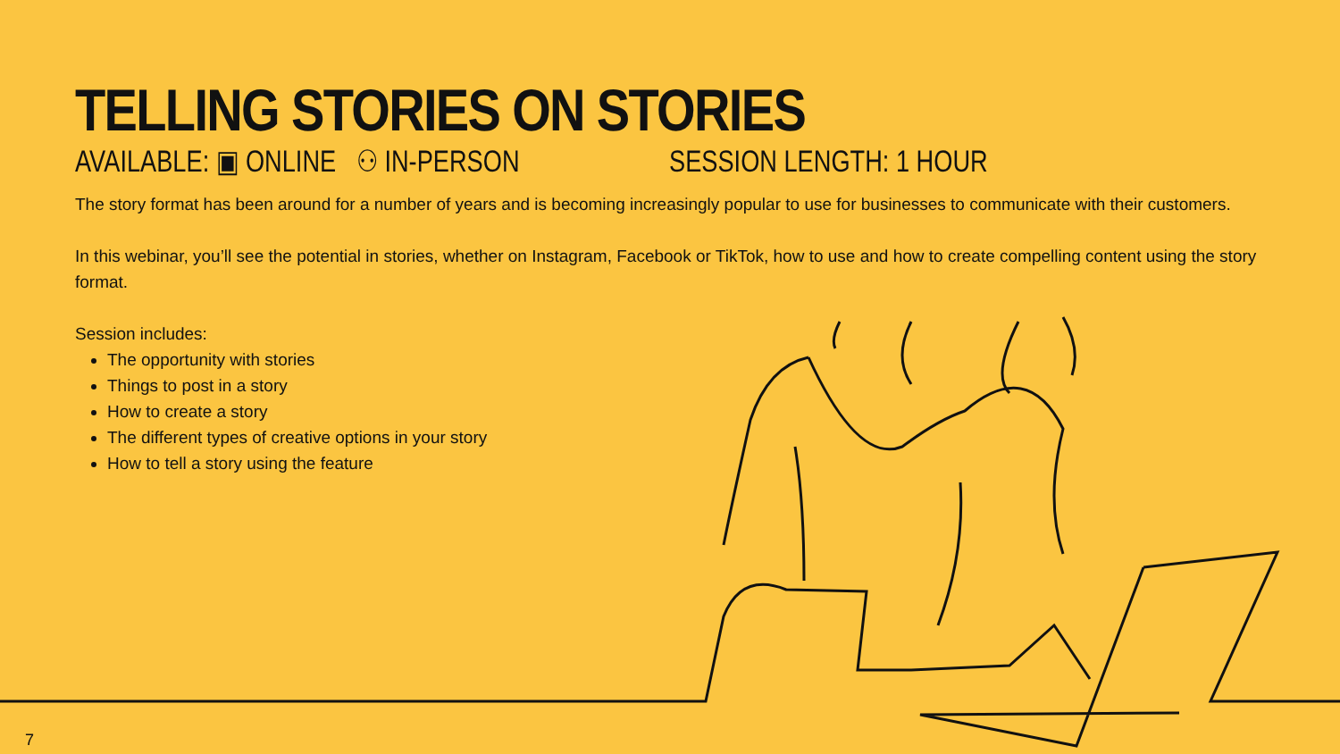TELLING STORIES ON STORIES
AVAILABLE: ▣ ONLINE ⚇ IN-PERSON SESSION LENGTH: 1 HOUR
The story format has been around for a number of years and is becoming increasingly popular to use for businesses to communicate with their customers.
In this webinar, you’ll see the potential in stories, whether on Instagram, Facebook or TikTok, how to use and how to create compelling content using the story format.
Session includes:
The opportunity with stories
Things to post in a story
How to create a story
The different types of creative options in your story
How to tell a story using the feature
7